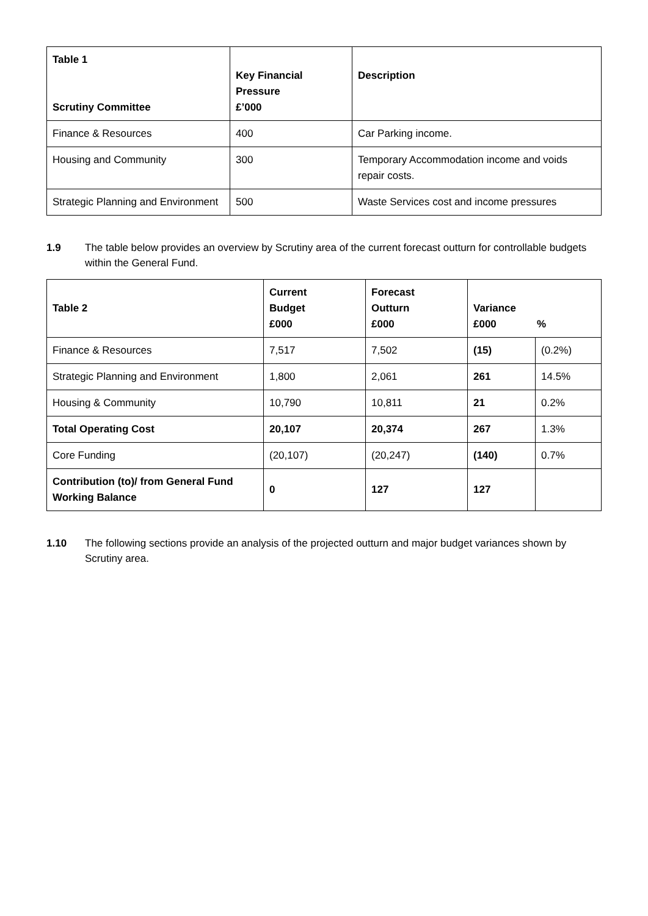| Table 1 Scrutiny Committee | Key Financial Pressure £’000 | Description |
| --- | --- | --- |
| Finance & Resources | 400 | Car Parking income. |
| Housing and Community | 300 | Temporary Accommodation income and voids repair costs. |
| Strategic Planning and Environment | 500 | Waste Services cost and income pressures |
1.9 The table below provides an overview by Scrutiny area of the current forecast outturn for controllable budgets within the General Fund.
| Table 2 | Current Budget £000 | Forecast Outturn £000 | Variance £000 % | |
| --- | --- | --- | --- | --- |
| Finance & Resources | 7,517 | 7,502 | (15) | (0.2%) |
| Strategic Planning and Environment | 1,800 | 2,061 | 261 | 14.5% |
| Housing & Community | 10,790 | 10,811 | 21 | 0.2% |
| Total Operating Cost | 20,107 | 20,374 | 267 | 1.3% |
| Core Funding | (20,107) | (20,247) | (140) | 0.7% |
| Contribution (to)/ from General Fund Working Balance | 0 | 127 | 127 | |
1.10 The following sections provide an analysis of the projected outturn and major budget variances shown by Scrutiny area.